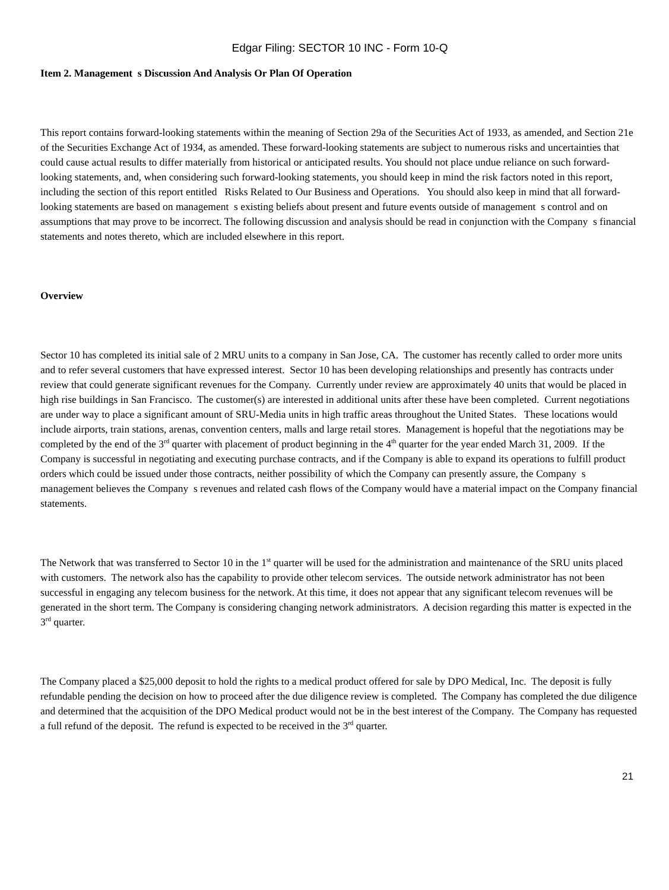Edgar Filing: SECTOR 10 INC - Form 10-Q
Item 2. Management s Discussion And Analysis Or Plan Of Operation
This report contains forward-looking statements within the meaning of Section 29a of the Securities Act of 1933, as amended, and Section 21e of the Securities Exchange Act of 1934, as amended. These forward-looking statements are subject to numerous risks and uncertainties that could cause actual results to differ materially from historical or anticipated results. You should not place undue reliance on such forward-looking statements, and, when considering such forward-looking statements, you should keep in mind the risk factors noted in this report, including the section of this report entitled Risks Related to Our Business and Operations. You should also keep in mind that all forward-looking statements are based on management s existing beliefs about present and future events outside of management s control and on assumptions that may prove to be incorrect. The following discussion and analysis should be read in conjunction with the Company s financial statements and notes thereto, which are included elsewhere in this report.
Overview
Sector 10 has completed its initial sale of 2 MRU units to a company in San Jose, CA. The customer has recently called to order more units and to refer several customers that have expressed interest. Sector 10 has been developing relationships and presently has contracts under review that could generate significant revenues for the Company. Currently under review are approximately 40 units that would be placed in high rise buildings in San Francisco. The customer(s) are interested in additional units after these have been completed. Current negotiations are under way to place a significant amount of SRU-Media units in high traffic areas throughout the United States. These locations would include airports, train stations, arenas, convention centers, malls and large retail stores. Management is hopeful that the negotiations may be completed by the end of the 3<sup>rd</sup> quarter with placement of product beginning in the 4<sup>th</sup> quarter for the year ended March 31, 2009. If the Company is successful in negotiating and executing purchase contracts, and if the Company is able to expand its operations to fulfill product orders which could be issued under those contracts, neither possibility of which the Company can presently assure, the Company s management believes the Company s revenues and related cash flows of the Company would have a material impact on the Company financial statements.
The Network that was transferred to Sector 10 in the 1<sup>st</sup> quarter will be used for the administration and maintenance of the SRU units placed with customers. The network also has the capability to provide other telecom services. The outside network administrator has not been successful in engaging any telecom business for the network. At this time, it does not appear that any significant telecom revenues will be generated in the short term. The Company is considering changing network administrators. A decision regarding this matter is expected in the 3<sup>rd</sup> quarter.
The Company placed a $25,000 deposit to hold the rights to a medical product offered for sale by DPO Medical, Inc. The deposit is fully refundable pending the decision on how to proceed after the due diligence review is completed. The Company has completed the due diligence and determined that the acquisition of the DPO Medical product would not be in the best interest of the Company. The Company has requested a full refund of the deposit. The refund is expected to be received in the 3<sup>rd</sup> quarter.
21